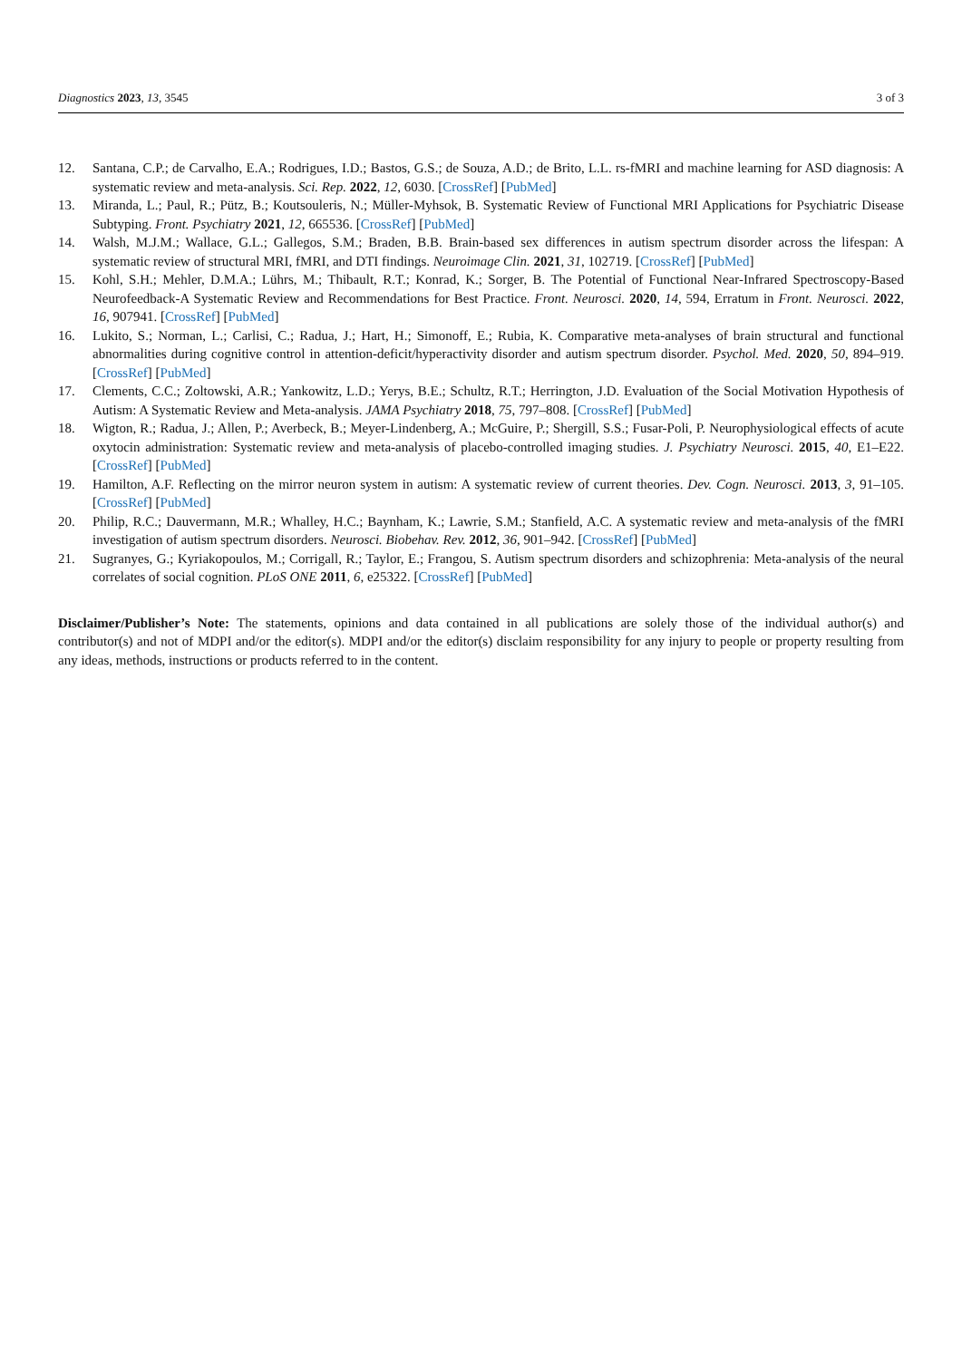Diagnostics 2023, 13, 3545 3 of 3
12. Santana, C.P.; de Carvalho, E.A.; Rodrigues, I.D.; Bastos, G.S.; de Souza, A.D.; de Brito, L.L. rs-fMRI and machine learning for ASD diagnosis: A systematic review and meta-analysis. Sci. Rep. 2022, 12, 6030. [CrossRef] [PubMed]
13. Miranda, L.; Paul, R.; Pütz, B.; Koutsouleris, N.; Müller-Myhsok, B. Systematic Review of Functional MRI Applications for Psychiatric Disease Subtyping. Front. Psychiatry 2021, 12, 665536. [CrossRef] [PubMed]
14. Walsh, M.J.M.; Wallace, G.L.; Gallegos, S.M.; Braden, B.B. Brain-based sex differences in autism spectrum disorder across the lifespan: A systematic review of structural MRI, fMRI, and DTI findings. Neuroimage Clin. 2021, 31, 102719. [CrossRef] [PubMed]
15. Kohl, S.H.; Mehler, D.M.A.; Lührs, M.; Thibault, R.T.; Konrad, K.; Sorger, B. The Potential of Functional Near-Infrared Spectroscopy-Based Neurofeedback-A Systematic Review and Recommendations for Best Practice. Front. Neurosci. 2020, 14, 594, Erratum in Front. Neurosci. 2022, 16, 907941. [CrossRef] [PubMed]
16. Lukito, S.; Norman, L.; Carlisi, C.; Radua, J.; Hart, H.; Simonoff, E.; Rubia, K. Comparative meta-analyses of brain structural and functional abnormalities during cognitive control in attention-deficit/hyperactivity disorder and autism spectrum disorder. Psychol. Med. 2020, 50, 894–919. [CrossRef] [PubMed]
17. Clements, C.C.; Zoltowski, A.R.; Yankowitz, L.D.; Yerys, B.E.; Schultz, R.T.; Herrington, J.D. Evaluation of the Social Motivation Hypothesis of Autism: A Systematic Review and Meta-analysis. JAMA Psychiatry 2018, 75, 797–808. [CrossRef] [PubMed]
18. Wigton, R.; Radua, J.; Allen, P.; Averbeck, B.; Meyer-Lindenberg, A.; McGuire, P.; Shergill, S.S.; Fusar-Poli, P. Neurophysiological effects of acute oxytocin administration: Systematic review and meta-analysis of placebo-controlled imaging studies. J. Psychiatry Neurosci. 2015, 40, E1–E22. [CrossRef] [PubMed]
19. Hamilton, A.F. Reflecting on the mirror neuron system in autism: A systematic review of current theories. Dev. Cogn. Neurosci. 2013, 3, 91–105. [CrossRef] [PubMed]
20. Philip, R.C.; Dauvermann, M.R.; Whalley, H.C.; Baynham, K.; Lawrie, S.M.; Stanfield, A.C. A systematic review and meta-analysis of the fMRI investigation of autism spectrum disorders. Neurosci. Biobehav. Rev. 2012, 36, 901–942. [CrossRef] [PubMed]
21. Sugranyes, G.; Kyriakopoulos, M.; Corrigall, R.; Taylor, E.; Frangou, S. Autism spectrum disorders and schizophrenia: Meta-analysis of the neural correlates of social cognition. PLoS ONE 2011, 6, e25322. [CrossRef] [PubMed]
Disclaimer/Publisher’s Note: The statements, opinions and data contained in all publications are solely those of the individual author(s) and contributor(s) and not of MDPI and/or the editor(s). MDPI and/or the editor(s) disclaim responsibility for any injury to people or property resulting from any ideas, methods, instructions or products referred to in the content.